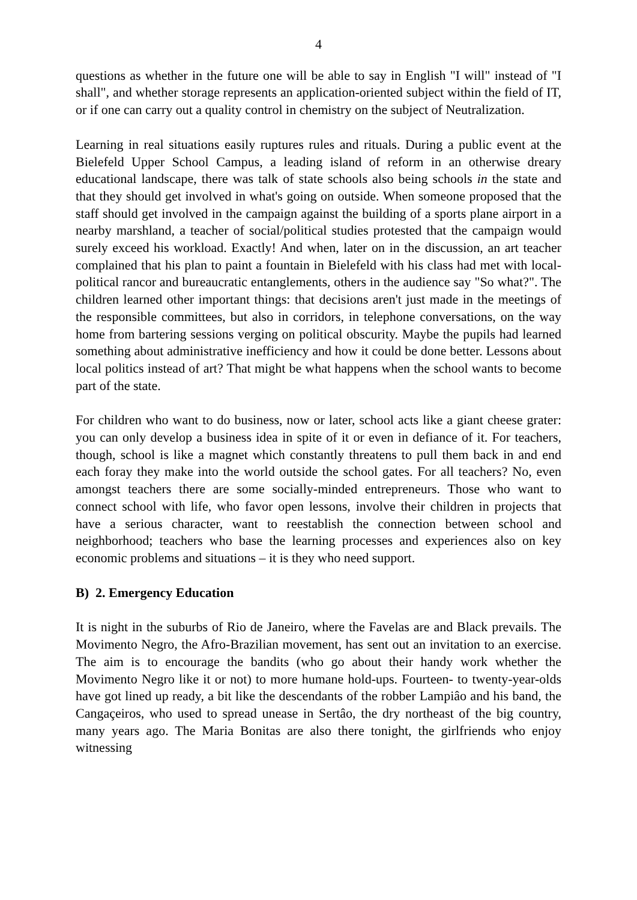4
questions as whether in the future one will be able to say in English "I will" instead of "I shall", and whether storage represents an application-oriented subject within the field of IT, or if one can carry out a quality control in chemistry on the subject of Neutralization.
Learning in real situations easily ruptures rules and rituals. During a public event at the Bielefeld Upper School Campus, a leading island of reform in an otherwise dreary educational landscape, there was talk of state schools also being schools in the state and that they should get involved in what's going on outside. When someone proposed that the staff should get involved in the campaign against the building of a sports plane airport in a nearby marshland, a teacher of social/political studies protested that the campaign would surely exceed his workload. Exactly! And when, later on in the discussion, an art teacher complained that his plan to paint a fountain in Bielefeld with his class had met with local-political rancor and bureaucratic entanglements, others in the audience say "So what?". The children learned other important things: that decisions aren't just made in the meetings of the responsible committees, but also in corridors, in telephone conversations, on the way home from bartering sessions verging on political obscurity. Maybe the pupils had learned something about administrative inefficiency and how it could be done better. Lessons about local politics instead of art? That might be what happens when the school wants to become part of the state.
For children who want to do business, now or later, school acts like a giant cheese grater: you can only develop a business idea in spite of it or even in defiance of it. For teachers, though, school is like a magnet which constantly threatens to pull them back in and end each foray they make into the world outside the school gates. For all teachers? No, even amongst teachers there are some socially-minded entrepreneurs. Those who want to connect school with life, who favor open lessons, involve their children in projects that have a serious character, want to reestablish the connection between school and neighborhood; teachers who base the learning processes and experiences also on key economic problems and situations – it is they who need support.
B) 2. Emergency Education
It is night in the suburbs of Rio de Janeiro, where the Favelas are and Black prevails. The Movimento Negro, the Afro-Brazilian movement, has sent out an invitation to an exercise. The aim is to encourage the bandits (who go about their handy work whether the Movimento Negro like it or not) to more humane hold-ups. Fourteen- to twenty-year-olds have got lined up ready, a bit like the descendants of the robber Lampiâo and his band, the Cangaçeiros, who used to spread unease in Sertâo, the dry northeast of the big country, many years ago. The Maria Bonitas are also there tonight, the girlfriends who enjoy witnessing